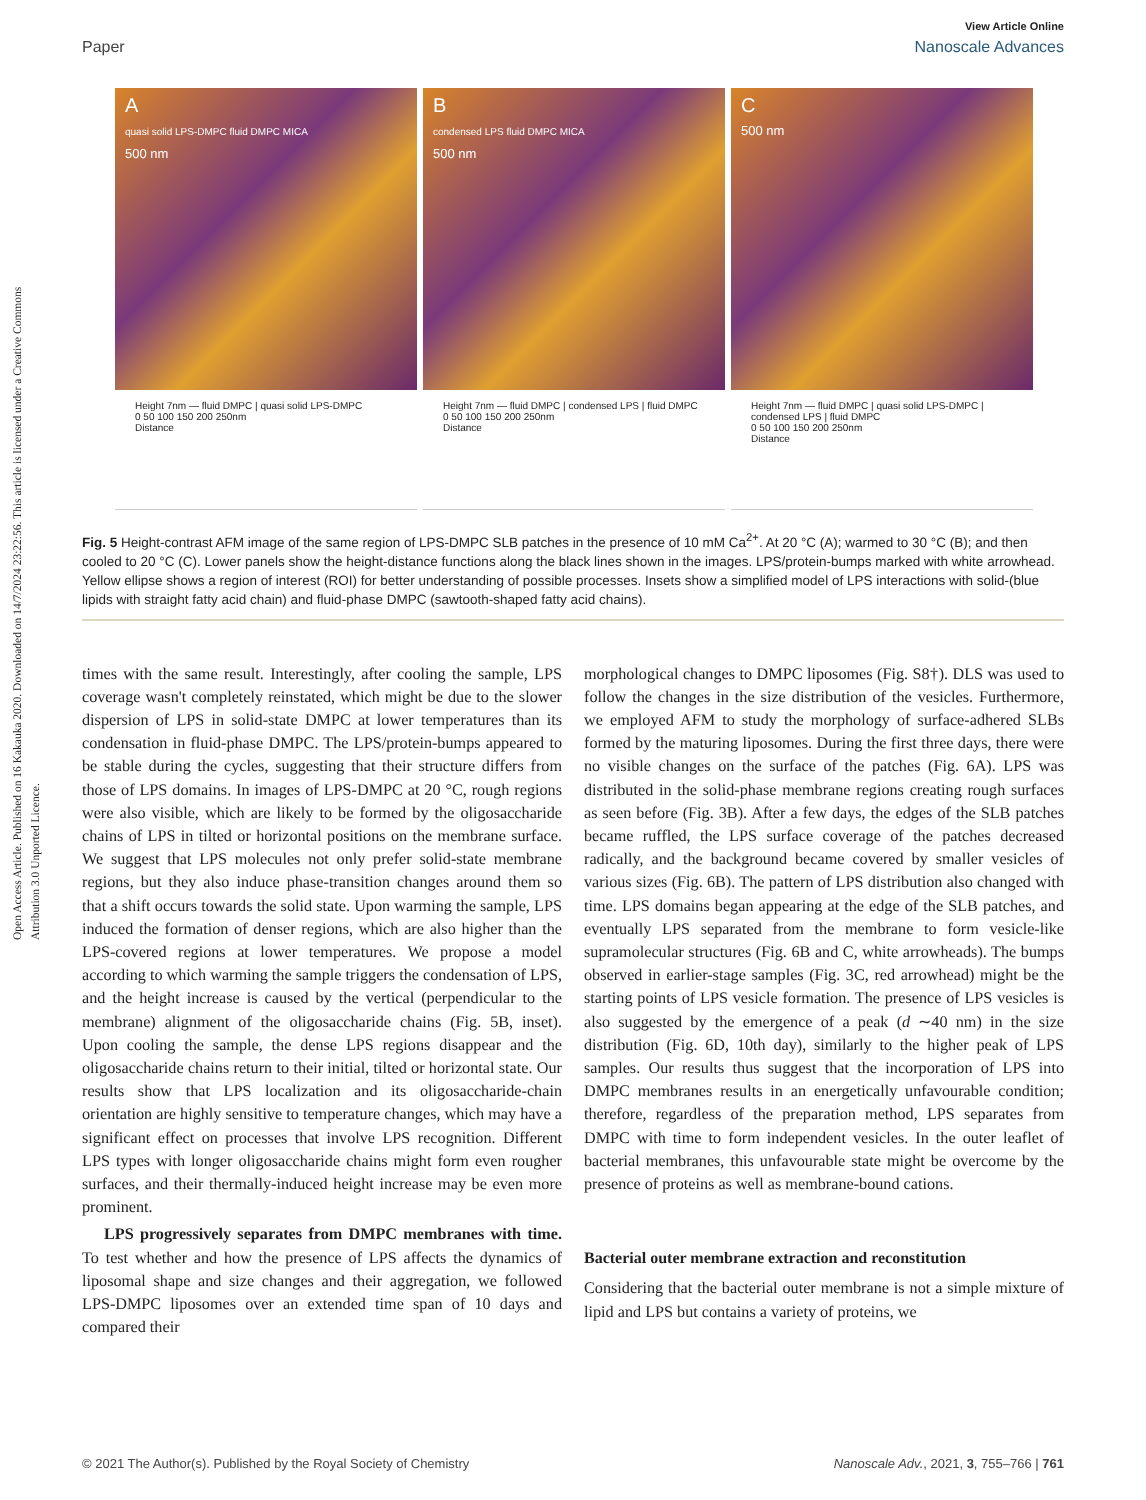Open Access Article. Published on 16 Kakauka 2020. Downloaded on 14/7/2024 23:22:56. This article is licensed under a Creative Commons Attribution 3.0 Unported Licence.
View Article Online
Paper Nanoscale Advances
A
quasi solid LPS-DMPC fluid DMPC MICA
500 nm
Height 7nm — fluid DMPC | quasi solid LPS-DMPC
0 50 100 150 200 250nm
Distance
B
condensed LPS fluid DMPC MICA
500 nm
Height 7nm — fluid DMPC | condensed LPS | fluid DMPC
0 50 100 150 200 250nm
Distance
C
500 nm
Height 7nm — fluid DMPC | quasi solid LPS-DMPC | condensed LPS | fluid DMPC
0 50 100 150 200 250nm
Distance
Fig. 5 Height-contrast AFM image of the same region of LPS-DMPC SLB patches in the presence of 10 mM Ca<sup>2+</sup>. At 20 °C (A); warmed to 30 °C (B); and then cooled to 20 °C (C). Lower panels show the height-distance functions along the black lines shown in the images. LPS/protein-bumps marked with white arrowhead. Yellow ellipse shows a region of interest (ROI) for better understanding of possible processes. Insets show a simplified model of LPS interactions with solid-(blue lipids with straight fatty acid chain) and fluid-phase DMPC (sawtooth-shaped fatty acid chains).
times with the same result. Interestingly, after cooling the sample, LPS coverage wasn't completely reinstated, which might be due to the slower dispersion of LPS in solid-state DMPC at lower temperatures than its condensation in fluid-phase DMPC. The LPS/protein-bumps appeared to be stable during the cycles, suggesting that their structure differs from those of LPS domains. In images of LPS-DMPC at 20 °C, rough regions were also visible, which are likely to be formed by the oligosaccharide chains of LPS in tilted or horizontal positions on the membrane surface. We suggest that LPS molecules not only prefer solid-state membrane regions, but they also induce phase-transition changes around them so that a shift occurs towards the solid state. Upon warming the sample, LPS induced the formation of denser regions, which are also higher than the LPS-covered regions at lower temperatures. We propose a model according to which warming the sample triggers the condensation of LPS, and the height increase is caused by the vertical (perpendicular to the membrane) alignment of the oligosaccharide chains (Fig. 5B, inset). Upon cooling the sample, the dense LPS regions disappear and the oligosaccharide chains return to their initial, tilted or horizontal state. Our results show that LPS localization and its oligosaccharide-chain orientation are highly sensitive to temperature changes, which may have a significant effect on processes that involve LPS recognition. Different LPS types with longer oligosaccharide chains might form even rougher surfaces, and their thermally-induced height increase may be even more prominent.
LPS progressively separates from DMPC membranes with time. To test whether and how the presence of LPS affects the dynamics of liposomal shape and size changes and their aggregation, we followed LPS-DMPC liposomes over an extended time span of 10 days and compared their
morphological changes to DMPC liposomes (Fig. S8†). DLS was used to follow the changes in the size distribution of the vesicles. Furthermore, we employed AFM to study the morphology of surface-adhered SLBs formed by the maturing liposomes. During the first three days, there were no visible changes on the surface of the patches (Fig. 6A). LPS was distributed in the solid-phase membrane regions creating rough surfaces as seen before (Fig. 3B). After a few days, the edges of the SLB patches became ruffled, the LPS surface coverage of the patches decreased radically, and the background became covered by smaller vesicles of various sizes (Fig. 6B). The pattern of LPS distribution also changed with time. LPS domains began appearing at the edge of the SLB patches, and eventually LPS separated from the membrane to form vesicle-like supramolecular structures (Fig. 6B and C, white arrowheads). The bumps observed in earlier-stage samples (Fig. 3C, red arrowhead) might be the starting points of LPS vesicle formation. The presence of LPS vesicles is also suggested by the emergence of a peak (d ∼40 nm) in the size distribution (Fig. 6D, 10th day), similarly to the higher peak of LPS samples. Our results thus suggest that the incorporation of LPS into DMPC membranes results in an energetically unfavourable condition; therefore, regardless of the preparation method, LPS separates from DMPC with time to form independent vesicles. In the outer leaflet of bacterial membranes, this unfavourable state might be overcome by the presence of proteins as well as membrane-bound cations.
Bacterial outer membrane extraction and reconstitution
Considering that the bacterial outer membrane is not a simple mixture of lipid and LPS but contains a variety of proteins, we
© 2021 The Author(s). Published by the Royal Society of Chemistry Nanoscale Adv., 2021, 3, 755–766 | 761